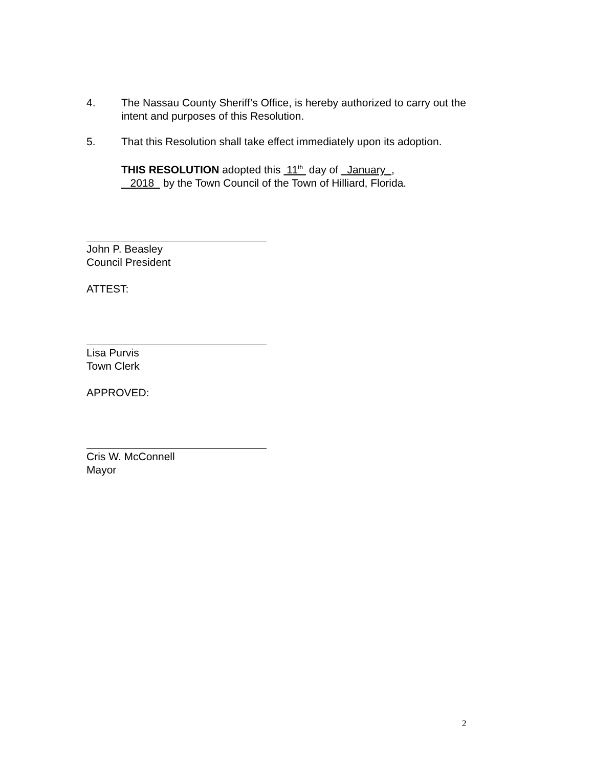4. The Nassau County Sheriff’s Office, is hereby authorized to carry out the intent and purposes of this Resolution.
5. That this Resolution shall take effect immediately upon its adoption.
THIS RESOLUTION adopted this 11<sup>th</sup> day of January ,
2018 by the Town Council of the Town of Hilliard, Florida.
John P. Beasley
Council President
ATTEST:
Lisa Purvis
Town Clerk
APPROVED:
Cris W. McConnell
Mayor
2